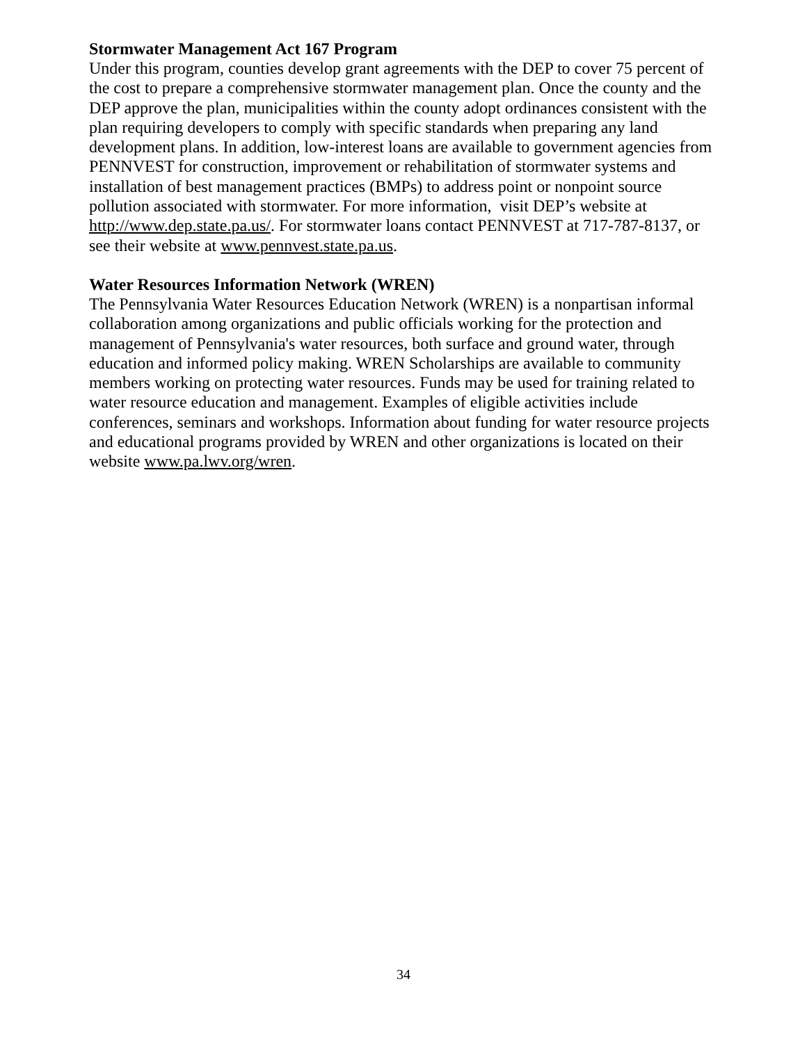Stormwater Management Act 167 Program
Under this program, counties develop grant agreements with the DEP to cover 75 percent of the cost to prepare a comprehensive stormwater management plan. Once the county and the DEP approve the plan, municipalities within the county adopt ordinances consistent with the plan requiring developers to comply with specific standards when preparing any land development plans. In addition, low-interest loans are available to government agencies from PENNVEST for construction, improvement or rehabilitation of stormwater systems and installation of best management practices (BMPs) to address point or nonpoint source pollution associated with stormwater. For more information, visit DEP’s website at http://www.dep.state.pa.us/. For stormwater loans contact PENNVEST at 717-787-8137, or see their website at www.pennvest.state.pa.us.
Water Resources Information Network (WREN)
The Pennsylvania Water Resources Education Network (WREN) is a nonpartisan informal collaboration among organizations and public officials working for the protection and management of Pennsylvania's water resources, both surface and ground water, through education and informed policy making. WREN Scholarships are available to community members working on protecting water resources. Funds may be used for training related to water resource education and management. Examples of eligible activities include conferences, seminars and workshops. Information about funding for water resource projects and educational programs provided by WREN and other organizations is located on their website www.pa.lwv.org/wren.
34